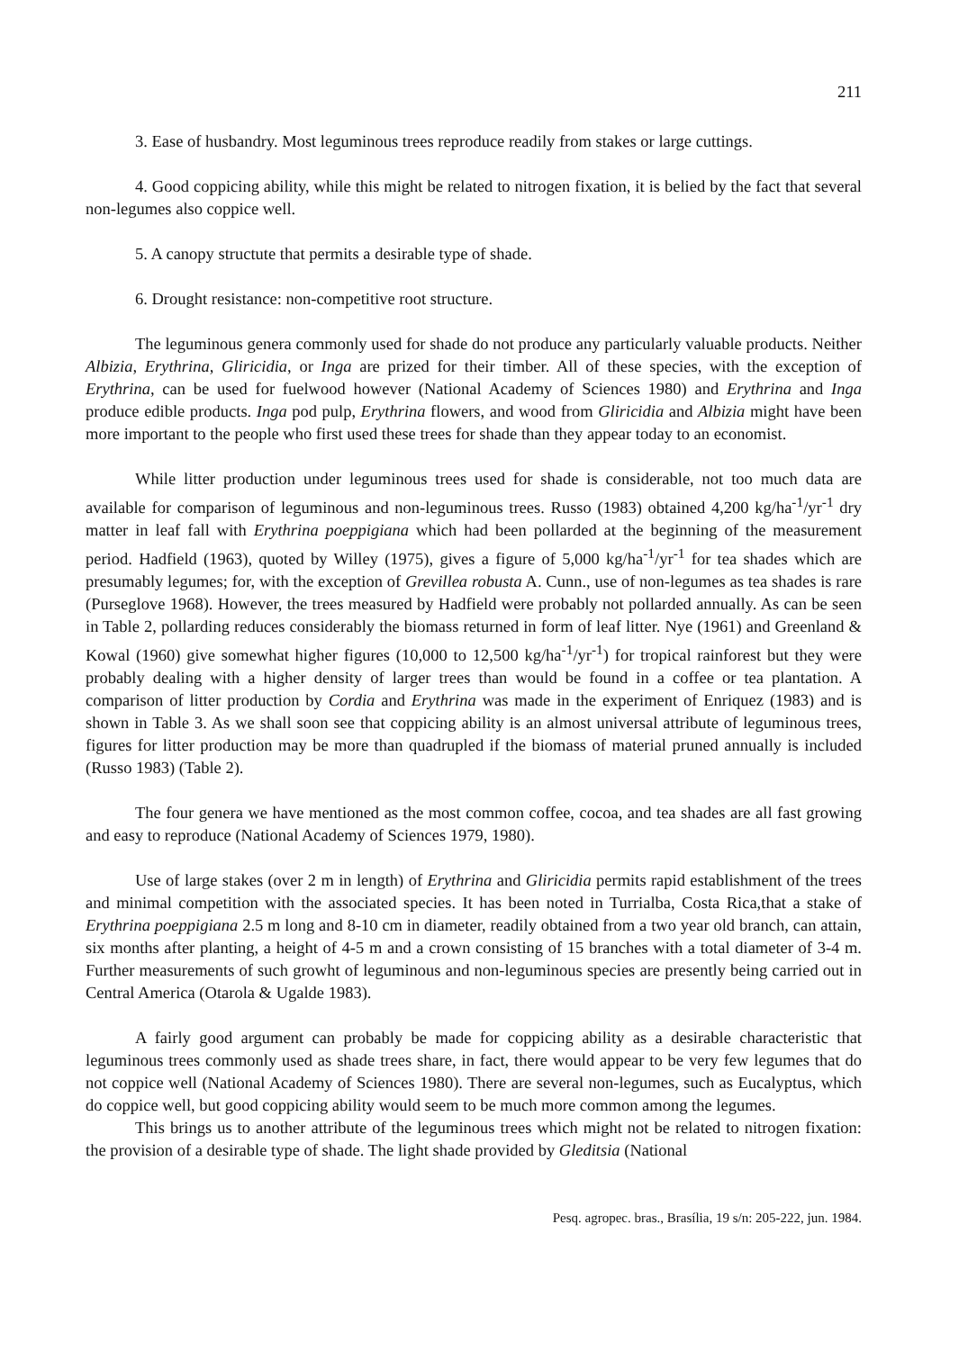211
3. Ease of husbandry. Most leguminous trees reproduce readily from stakes or large cuttings.
4. Good coppicing ability, while this might be related to nitrogen fixation, it is belied by the fact that several non-legumes also coppice well.
5. A canopy structute that permits a desirable type of shade.
6. Drought resistance: non-competitive root structure.
The leguminous genera commonly used for shade do not produce any particularly valuable products. Neither Albizia, Erythrina, Gliricidia, or Inga are prized for their timber. All of these species, with the exception of Erythrina, can be used for fuelwood however (National Academy of Sciences 1980) and Erythrina and Inga produce edible products. Inga pod pulp, Erythrina flowers, and wood from Gliricidia and Albizia might have been more important to the people who first used these trees for shade than they appear today to an economist.
While litter production under leguminous trees used for shade is considerable, not too much data are available for comparison of leguminous and non-leguminous trees. Russo (1983) obtained 4,200 kg/ha<sup>-1</sup>/yr<sup>-1</sup> dry matter in leaf fall with Erythrina poeppigiana which had been pollarded at the beginning of the measurement period. Hadfield (1963), quoted by Willey (1975), gives a figure of 5,000 kg/ha<sup>-1</sup>/yr<sup>-1</sup> for tea shades which are presumably legumes; for, with the exception of Grevillea robusta A. Cunn., use of non-legumes as tea shades is rare (Purseglove 1968). However, the trees measured by Hadfield were probably not pollarded annually. As can be seen in Table 2, pollarding reduces considerably the biomass returned in form of leaf litter. Nye (1961) and Greenland & Kowal (1960) give somewhat higher figures (10,000 to 12,500 kg/ha<sup>-1</sup>/yr<sup>-1</sup>) for tropical rainforest but they were probably dealing with a higher density of larger trees than would be found in a coffee or tea plantation. A comparison of litter production by Cordia and Erythrina was made in the experiment of Enriquez (1983) and is shown in Table 3. As we shall soon see that coppicing ability is an almost universal attribute of leguminous trees, figures for litter production may be more than quadrupled if the biomass of material pruned annually is included (Russo 1983) (Table 2).
The four genera we have mentioned as the most common coffee, cocoa, and tea shades are all fast growing and easy to reproduce (National Academy of Sciences 1979, 1980).
Use of large stakes (over 2 m in length) of Erythrina and Gliricidia permits rapid establishment of the trees and minimal competition with the associated species. It has been noted in Turrialba, Costa Rica,that a stake of Erythrina poeppigiana 2.5 m long and 8-10 cm in diameter, readily obtained from a two year old branch, can attain, six months after planting, a height of 4-5 m and a crown consisting of 15 branches with a total diameter of 3-4 m. Further measurements of such growht of leguminous and non-leguminous species are presently being carried out in Central America (Otarola & Ugalde 1983).
A fairly good argument can probably be made for coppicing ability as a desirable characteristic that leguminous trees commonly used as shade trees share, in fact, there would appear to be very few legumes that do not coppice well (National Academy of Sciences 1980). There are several non-legumes, such as Eucalyptus, which do coppice well, but good coppicing ability would seem to be much more common among the legumes.
This brings us to another attribute of the leguminous trees which might not be related to nitrogen fixation: the provision of a desirable type of shade. The light shade provided by Gleditsia (National
Pesq. agropec. bras., Brasília, 19 s/n: 205-222, jun. 1984.